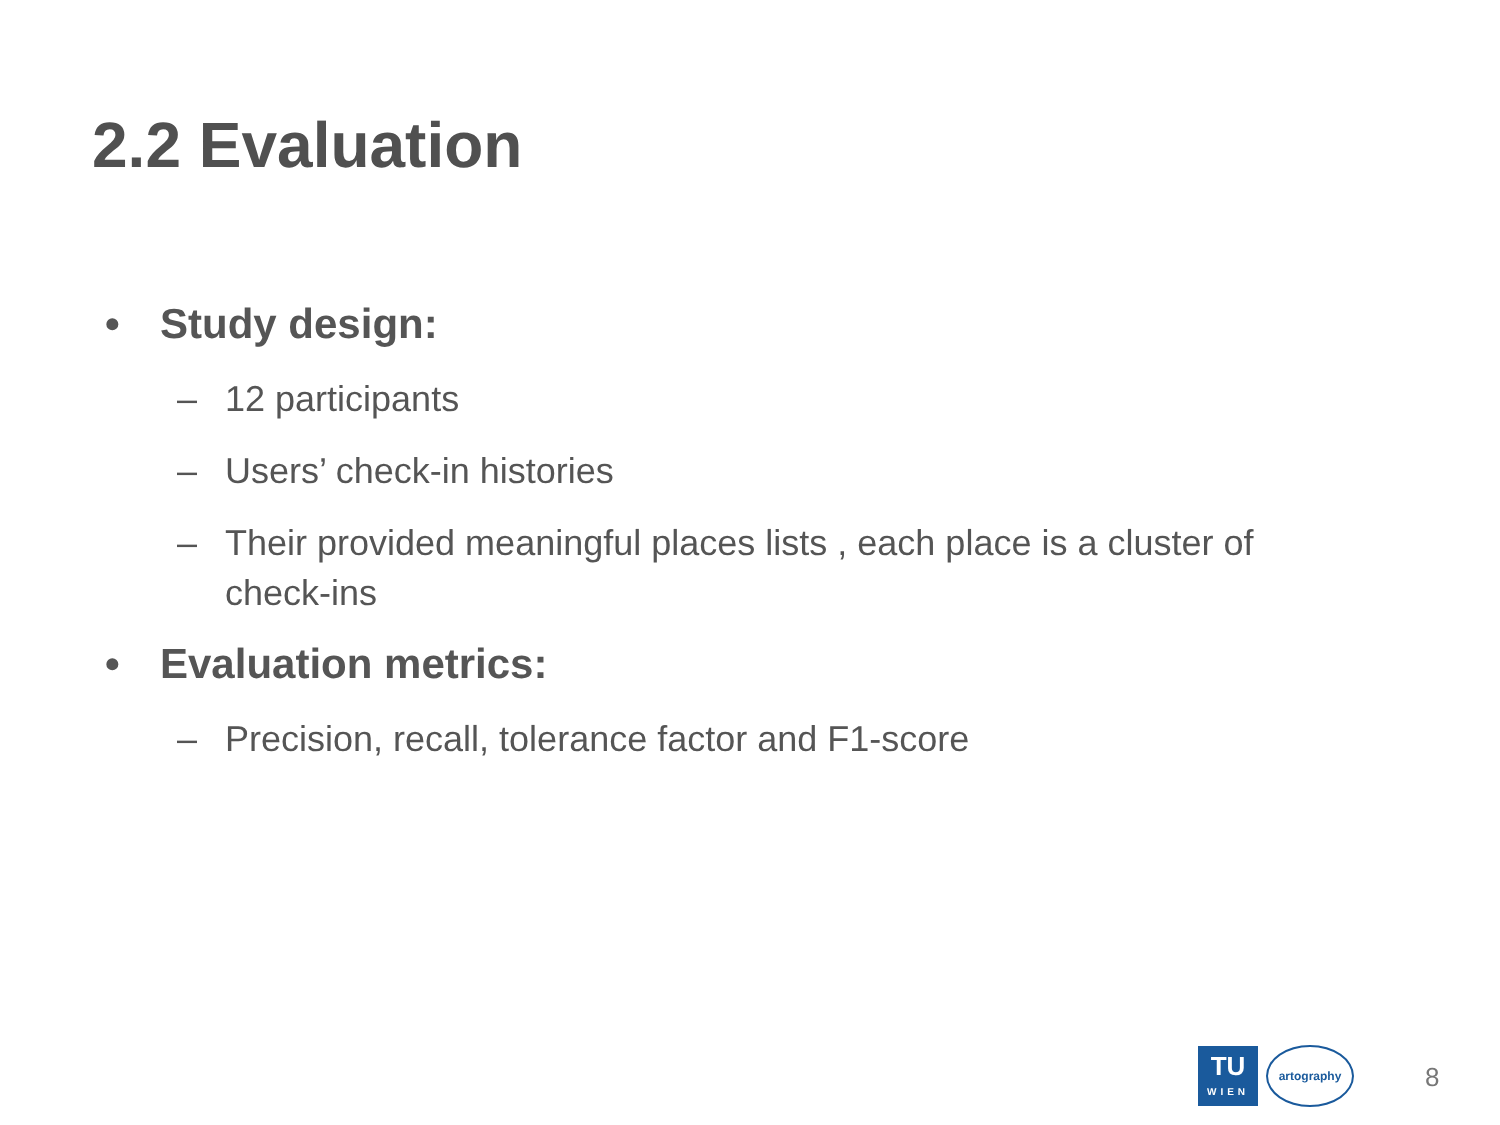2.2 Evaluation
• Study design:
– 12 participants
– Users’ check-in histories
– Their provided meaningful places lists , each place is a cluster of check-ins
• Evaluation metrics:
– Precision, recall, tolerance factor and F1-score
TU
WIEN
artography
8